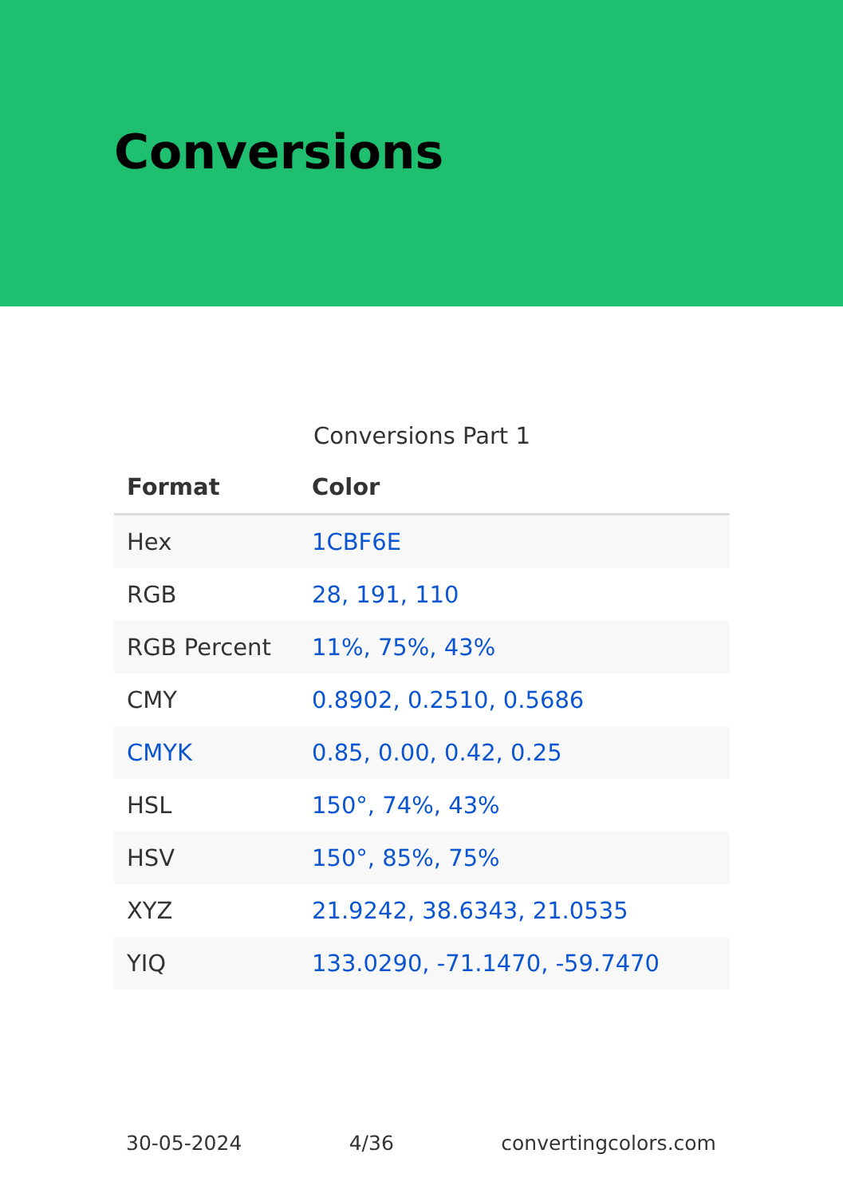Conversions
Conversions Part 1
| Format | Color |
| --- | --- |
| Hex | 1CBF6E |
| RGB | 28, 191, 110 |
| RGB Percent | 11%, 75%, 43% |
| CMY | 0.8902, 0.2510, 0.5686 |
| CMYK | 0.85, 0.00, 0.42, 0.25 |
| HSL | 150°, 74%, 43% |
| HSV | 150°, 85%, 75% |
| XYZ | 21.9242, 38.6343, 21.0535 |
| YIQ | 133.0290, -71.1470, -59.7470 |
30-05-2024 4/36 convertingcolors.com